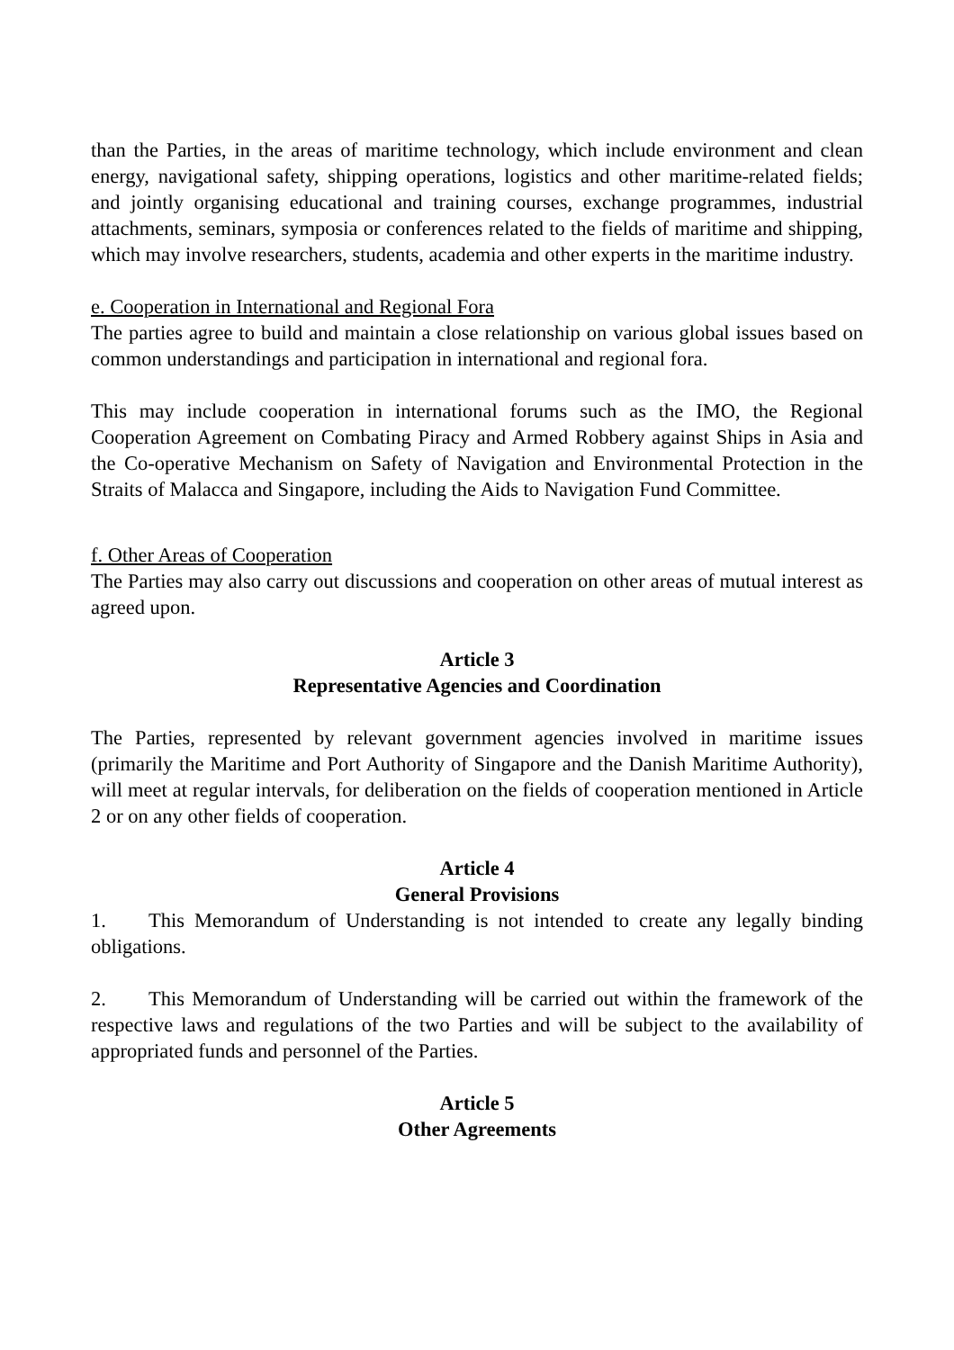than the Parties, in the areas of maritime technology, which include environment and clean energy, navigational safety, shipping operations, logistics and other maritime-related fields; and jointly organising educational and training courses, exchange programmes, industrial attachments, seminars, symposia or conferences related to the fields of maritime and shipping, which may involve researchers, students, academia and other experts in the maritime industry.
e. Cooperation in International and Regional Fora
The parties agree to build and maintain a close relationship on various global issues based on common understandings and participation in international and regional fora.
This may include cooperation in international forums such as the IMO, the Regional Cooperation Agreement on Combating Piracy and Armed Robbery against Ships in Asia and the Co-operative Mechanism on Safety of Navigation and Environmental Protection in the Straits of Malacca and Singapore, including the Aids to Navigation Fund Committee.
f. Other Areas of Cooperation
The Parties may also carry out discussions and cooperation on other areas of mutual interest as agreed upon.
Article 3
Representative Agencies and Coordination
The Parties, represented by relevant government agencies involved in maritime issues (primarily the Maritime and Port Authority of Singapore and the Danish Maritime Authority), will meet at regular intervals, for deliberation on the fields of cooperation mentioned in Article 2 or on any other fields of cooperation.
Article 4
General Provisions
1. This Memorandum of Understanding is not intended to create any legally binding obligations.
2. This Memorandum of Understanding will be carried out within the framework of the respective laws and regulations of the two Parties and will be subject to the availability of appropriated funds and personnel of the Parties.
Article 5
Other Agreements